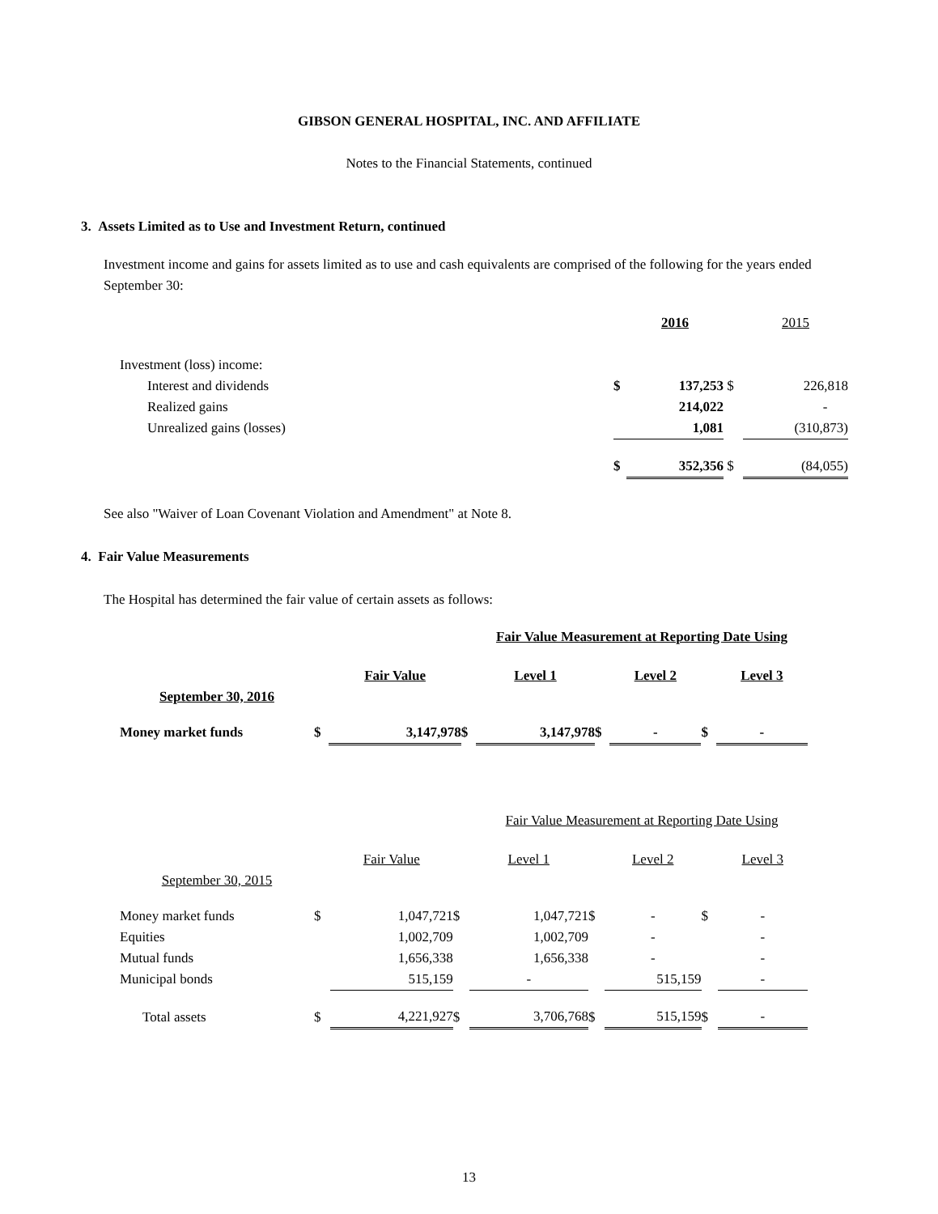GIBSON GENERAL HOSPITAL, INC. AND AFFILIATE
Notes to the Financial Statements, continued
3. Assets Limited as to Use and Investment Return, continued
Investment income and gains for assets limited as to use and cash equivalents are comprised of the following for the years ended September 30:
| | | 2016 | | 2015 |
| Investment (loss) income: | | | | |
| Interest and dividends | $ | 137,253 | $ | 226,818 |
| Realized gains | | 214,022 | | - |
| Unrealized gains (losses) | | 1,081 | | (310,873) |
| | $ | 352,356 | $ | (84,055) |
See also "Waiver of Loan Covenant Violation and Amendment" at Note 8.
4. Fair Value Measurements
The Hospital has determined the fair value of certain assets as follows:
| | Fair Value Measurement at Reporting Date Using | | | | | | | |
| | | Fair Value | | Level 1 | | Level 2 | | Level 3 |
| September 30, 2016 | | | | | | | | |
| Money market funds | $ | 3,147,978 | $ | 3,147,978 | $ | - | $ | - |
| | Fair Value Measurement at Reporting Date Using | | | | | | | |
| | | Fair Value | | Level 1 | | Level 2 | | Level 3 |
| September 30, 2015 | | | | | | | | |
| Money market funds | $ | 1,047,721 | $ | 1,047,721 | $ | - | $ | - |
| Equities | | 1,002,709 | | 1,002,709 | | - | | - |
| Mutual funds | | 1,656,338 | | 1,656,338 | | - | | - |
| Municipal bonds | | 515,159 | | - | | 515,159 | | - |
| Total assets | $ | 4,221,927 | $ | 3,706,768 | $ | 515,159 | $ | - |
13